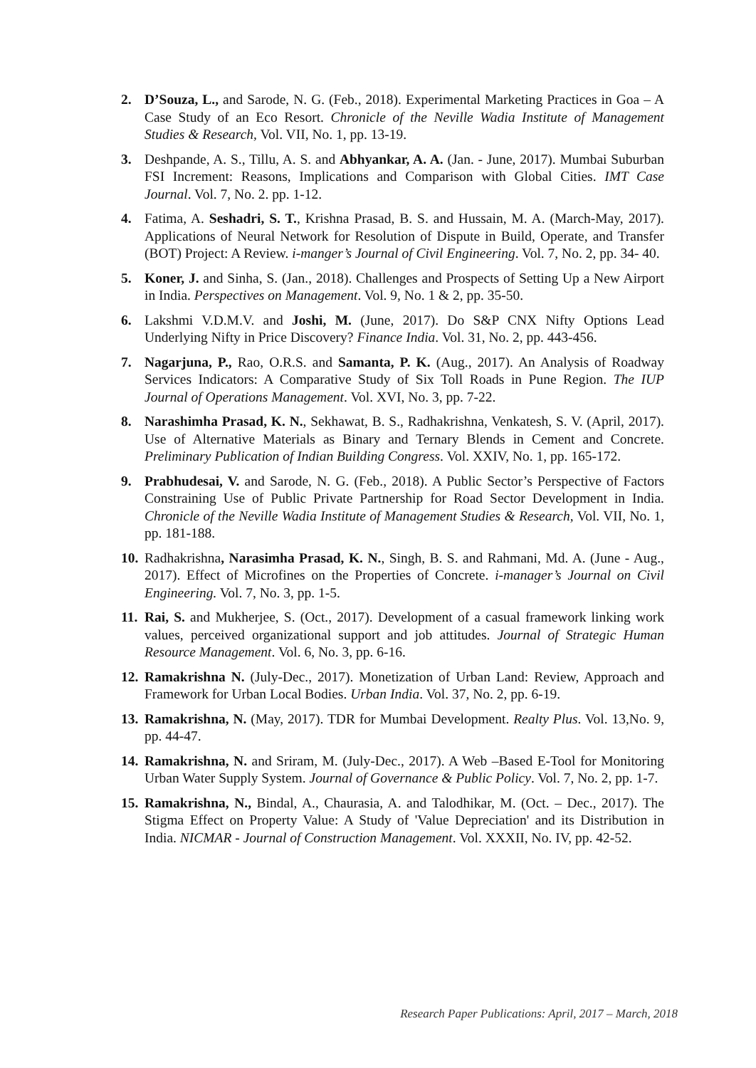2. D’Souza, L., and Sarode, N. G. (Feb., 2018). Experimental Marketing Practices in Goa – A Case Study of an Eco Resort. Chronicle of the Neville Wadia Institute of Management Studies & Research, Vol. VII, No. 1, pp. 13-19.
3. Deshpande, A. S., Tillu, A. S. and Abhyankar, A. A. (Jan. - June, 2017). Mumbai Suburban FSI Increment: Reasons, Implications and Comparison with Global Cities. IMT Case Journal. Vol. 7, No. 2. pp. 1-12.
4. Fatima, A. Seshadri, S. T., Krishna Prasad, B. S. and Hussain, M. A. (March-May, 2017). Applications of Neural Network for Resolution of Dispute in Build, Operate, and Transfer (BOT) Project: A Review. i-manger’s Journal of Civil Engineering. Vol. 7, No. 2, pp. 34- 40.
5. Koner, J. and Sinha, S. (Jan., 2018). Challenges and Prospects of Setting Up a New Airport in India. Perspectives on Management. Vol. 9, No. 1 & 2, pp. 35-50.
6. Lakshmi V.D.M.V. and Joshi, M. (June, 2017). Do S&P CNX Nifty Options Lead Underlying Nifty in Price Discovery? Finance India. Vol. 31, No. 2, pp. 443-456.
7. Nagarjuna, P., Rao, O.R.S. and Samanta, P. K. (Aug., 2017). An Analysis of Roadway Services Indicators: A Comparative Study of Six Toll Roads in Pune Region. The IUP Journal of Operations Management. Vol. XVI, No. 3, pp. 7-22.
8. Narashimha Prasad, K. N., Sekhawat, B. S., Radhakrishna, Venkatesh, S. V. (April, 2017). Use of Alternative Materials as Binary and Ternary Blends in Cement and Concrete. Preliminary Publication of Indian Building Congress. Vol. XXIV, No. 1, pp. 165-172.
9. Prabhudesai, V. and Sarode, N. G. (Feb., 2018). A Public Sector’s Perspective of Factors Constraining Use of Public Private Partnership for Road Sector Development in India. Chronicle of the Neville Wadia Institute of Management Studies & Research, Vol. VII, No. 1, pp. 181-188.
10.
Radhakrishna, Narasimha Prasad, K. N., Singh, B. S. and Rahmani, Md. A. (June - Aug., 2017). Effect of Microfines on the Properties of Concrete. i-manager’s Journal on Civil Engineering. Vol. 7, No. 3, pp. 1-5.
11.
Rai, S. and Mukherjee, S. (Oct., 2017). Development of a casual framework linking work values, perceived organizational support and job attitudes. Journal of Strategic Human Resource Management. Vol. 6, No. 3, pp. 6-16.
12.
Ramakrishna N. (July-Dec., 2017). Monetization of Urban Land: Review, Approach and Framework for Urban Local Bodies. Urban India. Vol. 37, No. 2, pp. 6-19.
13.
Ramakrishna, N. (May, 2017). TDR for Mumbai Development. Realty Plus. Vol. 13,No. 9, pp. 44-47.
14.
Ramakrishna, N. and Sriram, M. (July-Dec., 2017). A Web –Based E-Tool for Monitoring Urban Water Supply System. Journal of Governance & Public Policy. Vol. 7, No. 2, pp. 1-7.
15.
Ramakrishna, N., Bindal, A., Chaurasia, A. and Talodhikar, M. (Oct. – Dec., 2017). The Stigma Effect on Property Value: A Study of 'Value Depreciation' and its Distribution in India. NICMAR - Journal of Construction Management. Vol. XXXII, No. IV, pp. 42-52.
Research Paper Publications: April, 2017 – March, 2018